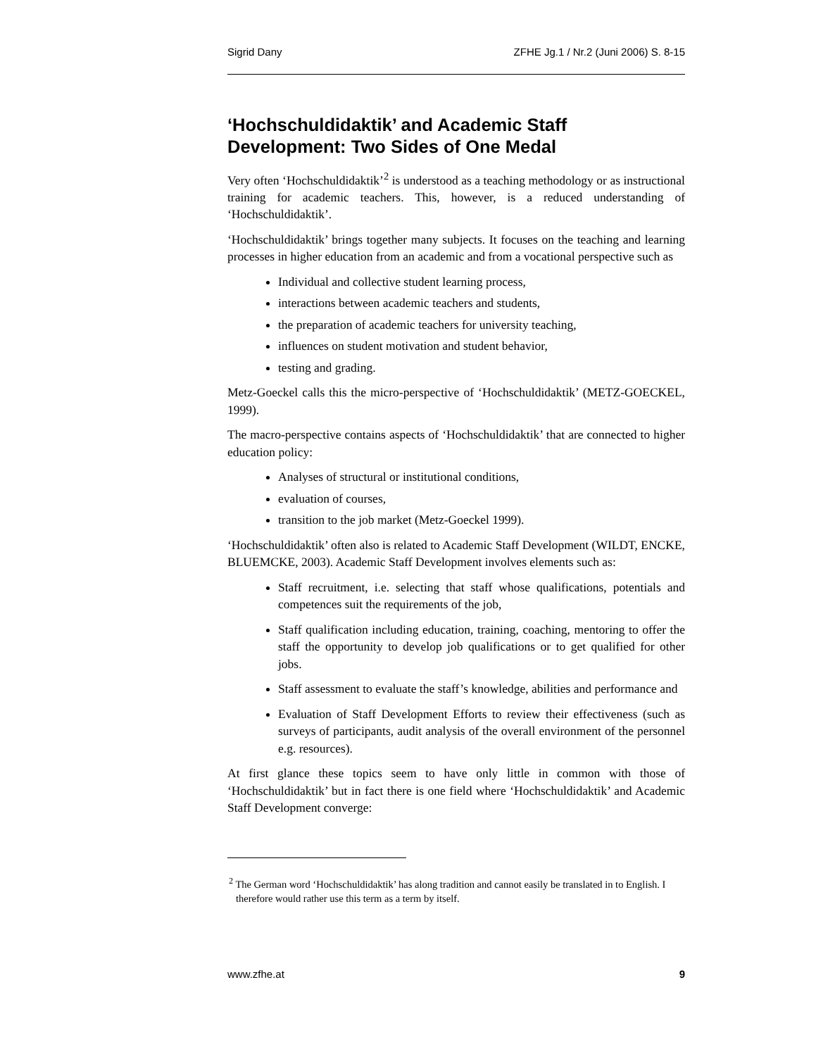Sigrid Dany ZFHE Jg.1 / Nr.2 (Juni 2006) S. 8-15
‘Hochschuldidaktik’ and Academic Staff Development: Two Sides of One Medal
Very often ‘Hochschuldidaktik’<sup>2</sup> is understood as a teaching methodology or as instructional training for academic teachers. This, however, is a reduced understanding of ‘Hochschuldidaktik’.
‘Hochschuldidaktik’ brings together many subjects. It focuses on the teaching and learning processes in higher education from an academic and from a vocational perspective such as
Individual and collective student learning process,
interactions between academic teachers and students,
the preparation of academic teachers for university teaching,
influences on student motivation and student behavior,
testing and grading.
Metz-Goeckel calls this the micro-perspective of ‘Hochschuldidaktik’ (METZ-GOECKEL, 1999).
The macro-perspective contains aspects of ‘Hochschuldidaktik’ that are connected to higher education policy:
Analyses of structural or institutional conditions,
evaluation of courses,
transition to the job market (Metz-Goeckel 1999).
‘Hochschuldidaktik’ often also is related to Academic Staff Development (WILDT, ENCKE, BLUEMCKE, 2003). Academic Staff Development involves elements such as:
Staff recruitment, i.e. selecting that staff whose qualifications, potentials and competences suit the requirements of the job,
Staff qualification including education, training, coaching, mentoring to offer the staff the opportunity to develop job qualifications or to get qualified for other jobs.
Staff assessment to evaluate the staff’s knowledge, abilities and performance and
Evaluation of Staff Development Efforts to review their effectiveness (such as surveys of participants, audit analysis of the overall environment of the personnel e.g. resources).
At first glance these topics seem to have only little in common with those of ‘Hochschuldidaktik’ but in fact there is one field where ‘Hochschuldidaktik’ and Academic Staff Development converge:
<sup>2</sup> The German word ‘Hochschuldidaktik’ has along tradition and cannot easily be translated in to English. I therefore would rather use this term as a term by itself.
www.zfhe.at 9